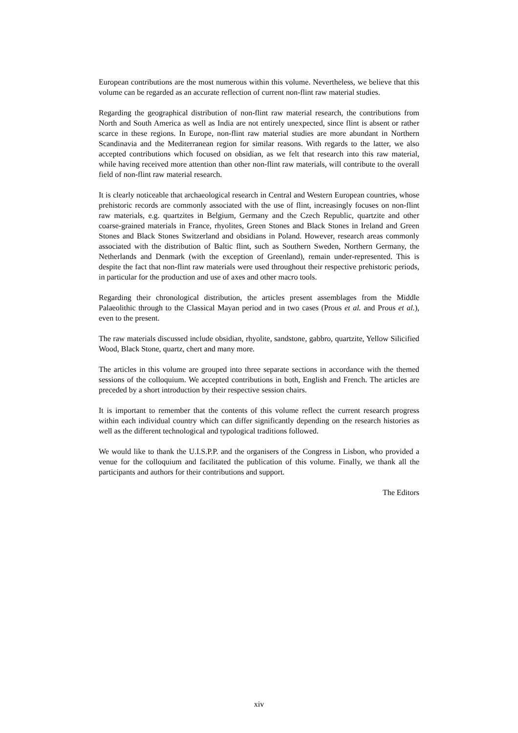European contributions are the most numerous within this volume. Nevertheless, we believe that this volume can be regarded as an accurate reflection of current non-flint raw material studies.
Regarding the geographical distribution of non-flint raw material research, the contributions from North and South America as well as India are not entirely unexpected, since flint is absent or rather scarce in these regions. In Europe, non-flint raw material studies are more abundant in Northern Scandinavia and the Mediterranean region for similar reasons. With regards to the latter, we also accepted contributions which focused on obsidian, as we felt that research into this raw material, while having received more attention than other non-flint raw materials, will contribute to the overall field of non-flint raw material research.
It is clearly noticeable that archaeological research in Central and Western European countries, whose prehistoric records are commonly associated with the use of flint, increasingly focuses on non-flint raw materials, e.g. quartzites in Belgium, Germany and the Czech Republic, quartzite and other coarse-grained materials in France, rhyolites, Green Stones and Black Stones in Ireland and Green Stones and Black Stones Switzerland and obsidians in Poland. However, research areas commonly associated with the distribution of Baltic flint, such as Southern Sweden, Northern Germany, the Netherlands and Denmark (with the exception of Greenland), remain under-represented. This is despite the fact that non-flint raw materials were used throughout their respective prehistoric periods, in particular for the production and use of axes and other macro tools.
Regarding their chronological distribution, the articles present assemblages from the Middle Palaeolithic through to the Classical Mayan period and in two cases (Prous et al. and Prous et al.), even to the present.
The raw materials discussed include obsidian, rhyolite, sandstone, gabbro, quartzite, Yellow Silicified Wood, Black Stone, quartz, chert and many more.
The articles in this volume are grouped into three separate sections in accordance with the themed sessions of the colloquium. We accepted contributions in both, English and French. The articles are preceded by a short introduction by their respective session chairs.
It is important to remember that the contents of this volume reflect the current research progress within each individual country which can differ significantly depending on the research histories as well as the different technological and typological traditions followed.
We would like to thank the U.I.S.P.P. and the organisers of the Congress in Lisbon, who provided a venue for the colloquium and facilitated the publication of this volume. Finally, we thank all the participants and authors for their contributions and support.
The Editors
xiv